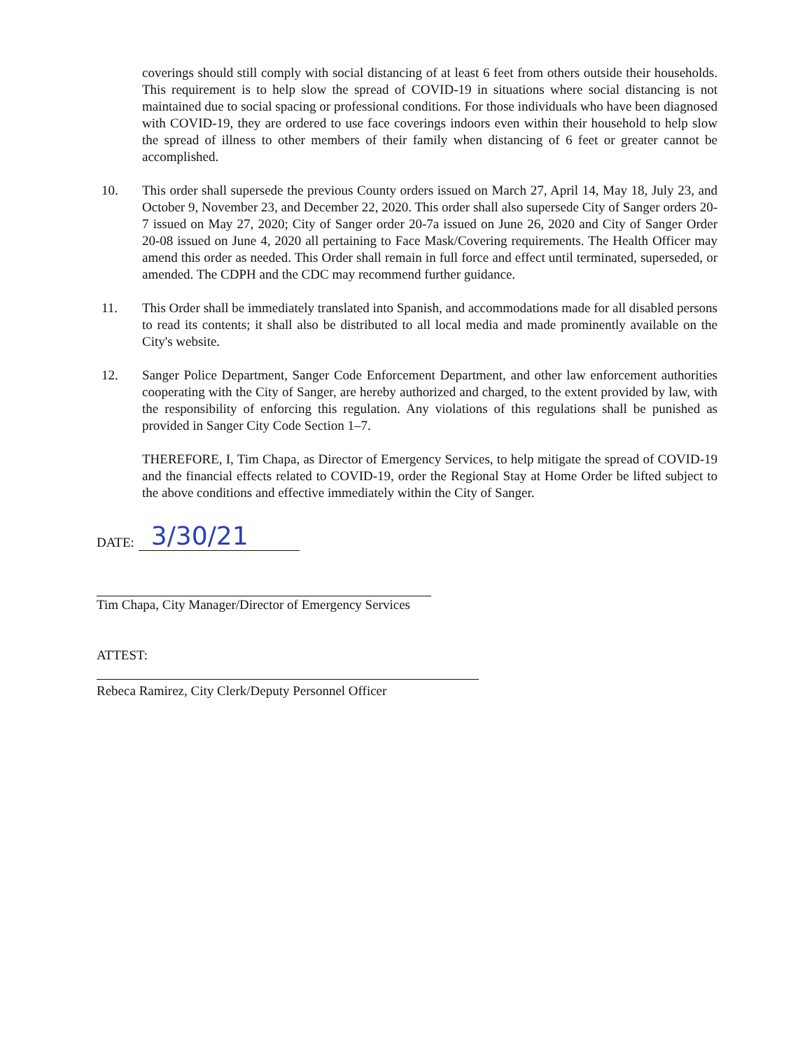coverings should still comply with social distancing of at least 6 feet from others outside their households. This requirement is to help slow the spread of COVID-19 in situations where social distancing is not maintained due to social spacing or professional conditions. For those individuals who have been diagnosed with COVID-19, they are ordered to use face coverings indoors even within their household to help slow the spread of illness to other members of their family when distancing of 6 feet or greater cannot be accomplished.
10. This order shall supersede the previous County orders issued on March 27, April 14, May 18, July 23, and October 9, November 23, and December 22, 2020. This order shall also supersede City of Sanger orders 20-7 issued on May 27, 2020; City of Sanger order 20-7a issued on June 26, 2020 and City of Sanger Order 20-08 issued on June 4, 2020 all pertaining to Face Mask/Covering requirements. The Health Officer may amend this order as needed. This Order shall remain in full force and effect until terminated, superseded, or amended. The CDPH and the CDC may recommend further guidance.
11. This Order shall be immediately translated into Spanish, and accommodations made for all disabled persons to read its contents; it shall also be distributed to all local media and made prominently available on the City's website.
12. Sanger Police Department, Sanger Code Enforcement Department, and other law enforcement authorities cooperating with the City of Sanger, are hereby authorized and charged, to the extent provided by law, with the responsibility of enforcing this regulation. Any violations of this regulations shall be punished as provided in Sanger City Code Section 1–7.
THEREFORE, I, Tim Chapa, as Director of Emergency Services, to help mitigate the spread of COVID-19 and the financial effects related to COVID-19, order the Regional Stay at Home Order be lifted subject to the above conditions and effective immediately within the City of Sanger.
DATE: 3/30/21
Tim Chapa, City Manager/Director of Emergency Services
ATTEST:
Rebeca Ramirez, City Clerk/Deputy Personnel Officer